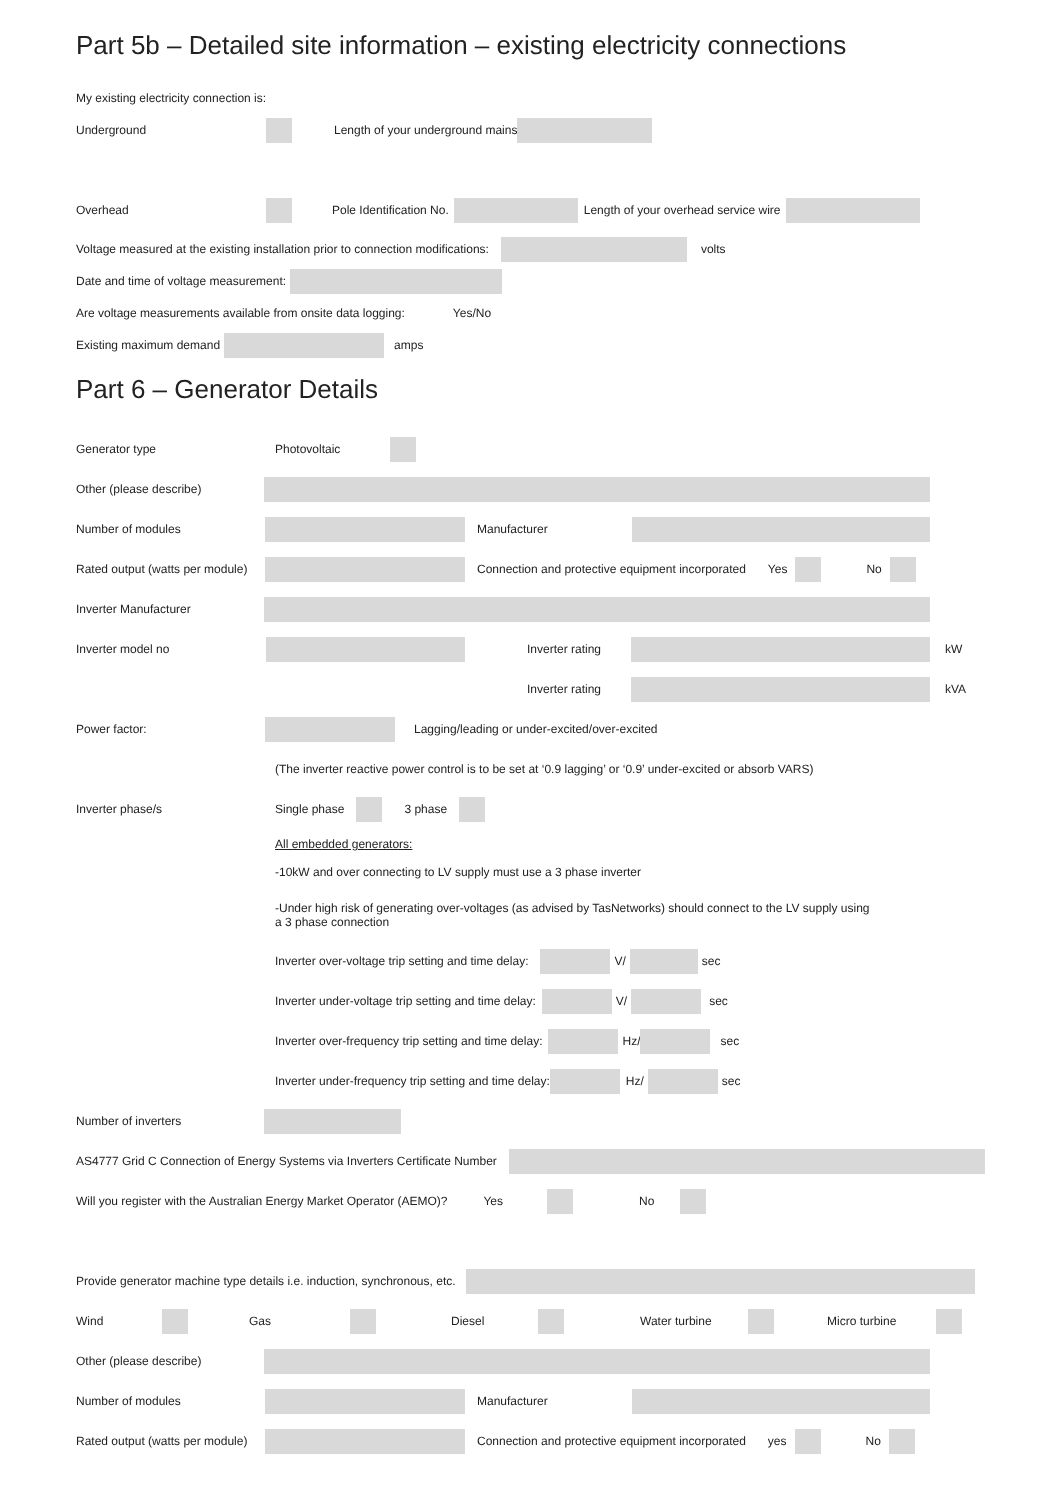Part 5b – Detailed site information – existing electricity connections
My existing electricity connection is:
Underground Length of your underground mains
Overhead Pole Identification No. Length of your overhead service wire
Voltage measured at the existing installation prior to connection modifications: volts
Date and time of voltage measurement:
Are voltage measurements available from onsite data logging: Yes/No
Existing maximum demand amps
Part 6 – Generator Details
Generator type Photovoltaic
Other (please describe)
Number of modules Manufacturer
Rated output (watts per module) Connection and protective equipment incorporated Yes No
Inverter Manufacturer
Inverter model no Inverter rating kW
Inverter rating kVA
Power factor: Lagging/leading or under-excited/over-excited
(The inverter reactive power control is to be set at ‘0.9 lagging’ or ‘0.9’ under-excited or absorb VARS)
Inverter phase/s Single phase 3 phase
All embedded generators:
-10kW and over connecting to LV supply must use a 3 phase inverter
-Under high risk of generating over-voltages (as advised by TasNetworks) should connect to the LV supply using
a 3 phase connection
Inverter over-voltage trip setting and time delay: V/ sec
Inverter under-voltage trip setting and time delay: V/ sec
Inverter over-frequency trip setting and time delay: Hz/ sec
Inverter under-frequency trip setting and time delay: Hz/ sec
Number of inverters
AS4777 Grid C Connection of Energy Systems via Inverters Certificate Number
Will you register with the Australian Energy Market Operator (AEMO)? Yes No
Provide generator machine type details i.e. induction, synchronous, etc.
Wind Gas Diesel Water turbine Micro turbine
Other (please describe)
Number of modules Manufacturer
Rated output (watts per module) Connection and protective equipment incorporated yes No